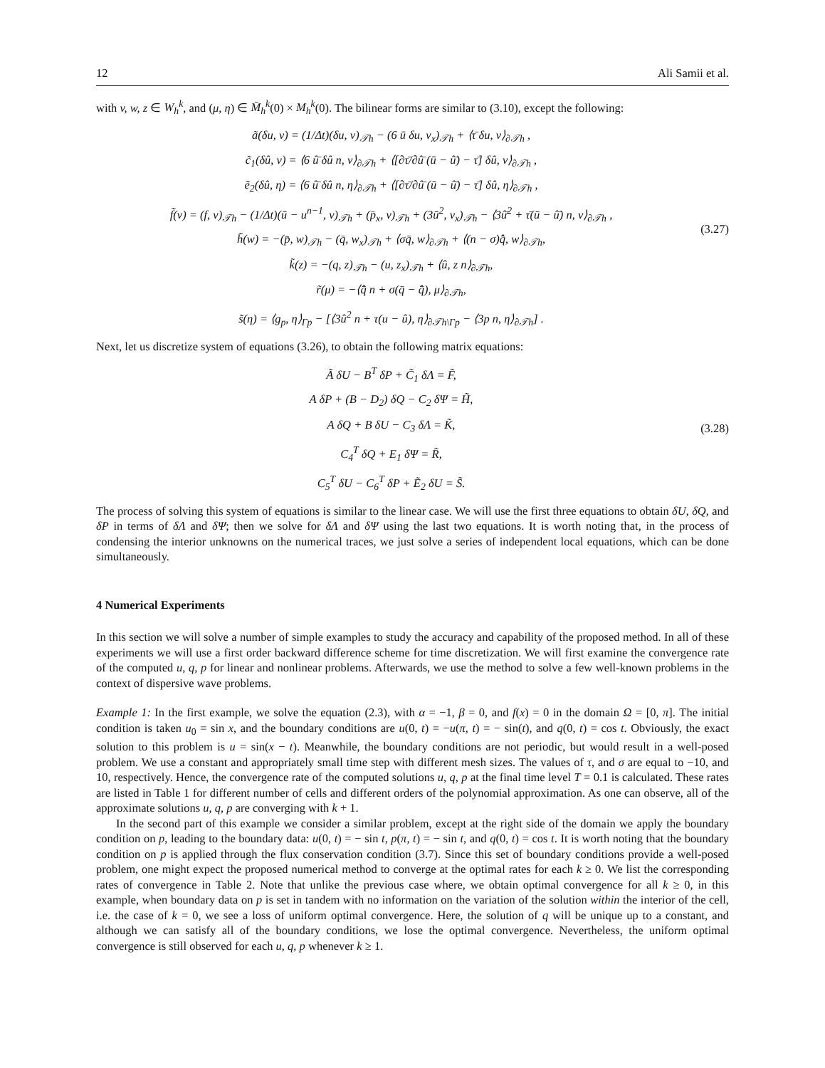12 Ali Samii et al.
with v, w, z ∈ W<sub>h</sub><sup>k</sup>, and (μ, η) ∈ M̄<sub>h</sub><sup>k</sup>(0) × M<sub>h</sub><sup>k</sup>(0). The bilinear forms are similar to (3.10), except the following:
ã(δu, v) = (1/Δt)(δu, v)<sub>𝒯h</sub> − (6 ū δu, v<sub>x</sub>)<sub>𝒯h</sub> + ⟨τ̄ δu, v⟩<sub>∂𝒯h</sub> ,
c̃<sub>1</sub>(δû, v) = ⟨6 û̄ δû n, v⟩<sub>∂𝒯h</sub> + ⟨[∂τ̄/∂û̄ (ū − û̄) − τ̄] δû, v⟩<sub>∂𝒯h</sub> ,
ẽ<sub>2</sub>(δû, η) = ⟨6 û̄ δû n, η⟩<sub>∂𝒯h</sub> + ⟨[∂τ̄/∂û̄ (ū − û̄) − τ̄] δû, η⟩<sub>∂𝒯h</sub> ,
f̃(v) = (f, v)<sub>𝒯h</sub> − (1/Δt)(ū − u<sup>n−1</sup>, v)<sub>𝒯h</sub> + (p̄<sub>x</sub>, v)<sub>𝒯h</sub> + (3ū<sup>2</sup>, v<sub>x</sub>)<sub>𝒯h</sub> − ⟨3û̄<sup>2</sup> + τ̄(ū − û̄) n, v⟩<sub>∂𝒯h</sub> ,
h̃(w) = −(p̄, w)<sub>𝒯h</sub> − (q̄, w<sub>x</sub>)<sub>𝒯h</sub> + ⟨σq̄, w⟩<sub>∂𝒯h</sub> + ⟨(n − σ)q̂̄, w⟩<sub>∂𝒯h</sub>,
k̃(z) = −(q, z)<sub>𝒯h</sub> − (u, z<sub>x</sub>)<sub>𝒯h</sub> + ⟨û, z n⟩<sub>∂𝒯h</sub>,
r̃(μ) = −⟨q̂̄ n + σ(q̄ − q̂̄), μ⟩<sub>∂𝒯h</sub>,
s̃(η) = ⟨g<sub>p</sub>, η⟩<sub>Γp</sub> − [⟨3û<sup>2</sup> n + τ(u − û), η⟩<sub>∂𝒯h\Γp</sub> − ⟨3p n, η⟩<sub>∂𝒯h</sub>] .
(3.27)
Next, let us discretize system of equations (3.26), to obtain the following matrix equations:
Ã δU − B<sup>T</sup> δP + C̃<sub>1</sub> δΛ = F̃,
A δP + (B − D<sub>2</sub>) δQ − C<sub>2</sub> δΨ = H̃,
A δQ + B δU − C<sub>3</sub> δΛ = K̃,
C<sub>4</sub><sup>T</sup> δQ + E<sub>1</sub> δΨ = R̃,
C<sub>5</sub><sup>T</sup> δU − C<sub>6</sub><sup>T</sup> δP + Ẽ<sub>2</sub> δU = S̃.
(3.28)
The process of solving this system of equations is similar to the linear case. We will use the first three equations to obtain δU, δQ, and δP in terms of δΛ and δΨ; then we solve for δΛ and δΨ using the last two equations. It is worth noting that, in the process of condensing the interior unknowns on the numerical traces, we just solve a series of independent local equations, which can be done simultaneously.
4 Numerical Experiments
In this section we will solve a number of simple examples to study the accuracy and capability of the proposed method. In all of these experiments we will use a first order backward difference scheme for time discretization. We will first examine the convergence rate of the computed u, q, p for linear and nonlinear problems. Afterwards, we use the method to solve a few well-known problems in the context of dispersive wave problems.
Example 1: In the first example, we solve the equation (2.3), with α = −1, β = 0, and f(x) = 0 in the domain Ω = [0, π]. The initial condition is taken u<sub>0</sub> = sin x, and the boundary conditions are u(0, t) = −u(π, t) = − sin(t), and q(0, t) = cos t. Obviously, the exact solution to this problem is u = sin(x − t). Meanwhile, the boundary conditions are not periodic, but would result in a well-posed problem. We use a constant and appropriately small time step with different mesh sizes. The values of τ, and σ are equal to −10, and 10, respectively. Hence, the convergence rate of the computed solutions u, q, p at the final time level T = 0.1 is calculated. These rates are listed in Table 1 for different number of cells and different orders of the polynomial approximation. As one can observe, all of the approximate solutions u, q, p are converging with k + 1.
In the second part of this example we consider a similar problem, except at the right side of the domain we apply the boundary condition on p, leading to the boundary data: u(0, t) = − sin t, p(π, t) = − sin t, and q(0, t) = cos t. It is worth noting that the boundary condition on p is applied through the flux conservation condition (3.7). Since this set of boundary conditions provide a well-posed problem, one might expect the proposed numerical method to converge at the optimal rates for each k ≥ 0. We list the corresponding rates of convergence in Table 2. Note that unlike the previous case where, we obtain optimal convergence for all k ≥ 0, in this example, when boundary data on p is set in tandem with no information on the variation of the solution within the interior of the cell, i.e. the case of k = 0, we see a loss of uniform optimal convergence. Here, the solution of q will be unique up to a constant, and although we can satisfy all of the boundary conditions, we lose the optimal convergence. Nevertheless, the uniform optimal convergence is still observed for each u, q, p whenever k ≥ 1.